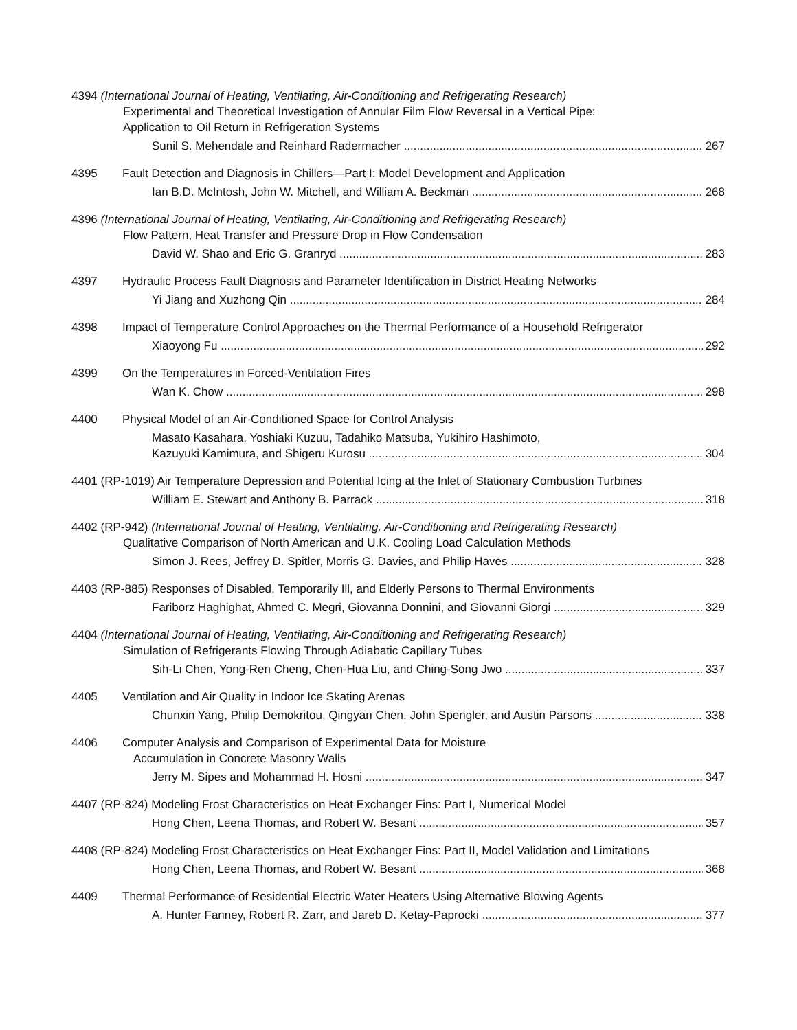4394 (International Journal of Heating, Ventilating, Air-Conditioning and Refrigerating Research)
Experimental and Theoretical Investigation of Annular Film Flow Reversal in a Vertical Pipe:
Application to Oil Return in Refrigeration Systems
Sunil S. Mehendale and Reinhard Radermacher 267
4395 Fault Detection and Diagnosis in Chillers—Part I: Model Development and Application
Ian B.D. McIntosh, John W. Mitchell, and William A. Beckman 268
4396 (International Journal of Heating, Ventilating, Air-Conditioning and Refrigerating Research)
Flow Pattern, Heat Transfer and Pressure Drop in Flow Condensation
David W. Shao and Eric G. Granryd 283
4397 Hydraulic Process Fault Diagnosis and Parameter Identification in District Heating Networks
Yi Jiang and Xuzhong Qin 284
4398 Impact of Temperature Control Approaches on the Thermal Performance of a Household Refrigerator
Xiaoyong Fu 292
4399 On the Temperatures in Forced-Ventilation Fires
Wan K. Chow 298
4400 Physical Model of an Air-Conditioned Space for Control Analysis
Masato Kasahara, Yoshiaki Kuzuu, Tadahiko Matsuba, Yukihiro Hashimoto,
Kazuyuki Kamimura, and Shigeru Kurosu 304
4401 (RP-1019) Air Temperature Depression and Potential Icing at the Inlet of Stationary Combustion Turbines
William E. Stewart and Anthony B. Parrack 318
4402 (RP-942) (International Journal of Heating, Ventilating, Air-Conditioning and Refrigerating Research)
Qualitative Comparison of North American and U.K. Cooling Load Calculation Methods
Simon J. Rees, Jeffrey D. Spitler, Morris G. Davies, and Philip Haves 328
4403 (RP-885) Responses of Disabled, Temporarily Ill, and Elderly Persons to Thermal Environments
Fariborz Haghighat, Ahmed C. Megri, Giovanna Donnini, and Giovanni Giorgi 329
4404 (International Journal of Heating, Ventilating, Air-Conditioning and Refrigerating Research)
Simulation of Refrigerants Flowing Through Adiabatic Capillary Tubes
Sih-Li Chen, Yong-Ren Cheng, Chen-Hua Liu, and Ching-Song Jwo 337
4405 Ventilation and Air Quality in Indoor Ice Skating Arenas
Chunxin Yang, Philip Demokritou, Qingyan Chen, John Spengler, and Austin Parsons 338
4406 Computer Analysis and Comparison of Experimental Data for Moisture
Accumulation in Concrete Masonry Walls
Jerry M. Sipes and Mohammad H. Hosni 347
4407 (RP-824) Modeling Frost Characteristics on Heat Exchanger Fins: Part I, Numerical Model
Hong Chen, Leena Thomas, and Robert W. Besant 357
4408 (RP-824) Modeling Frost Characteristics on Heat Exchanger Fins: Part II, Model Validation and Limitations
Hong Chen, Leena Thomas, and Robert W. Besant 368
4409 Thermal Performance of Residential Electric Water Heaters Using Alternative Blowing Agents
A. Hunter Fanney, Robert R. Zarr, and Jareb D. Ketay-Paprocki 377